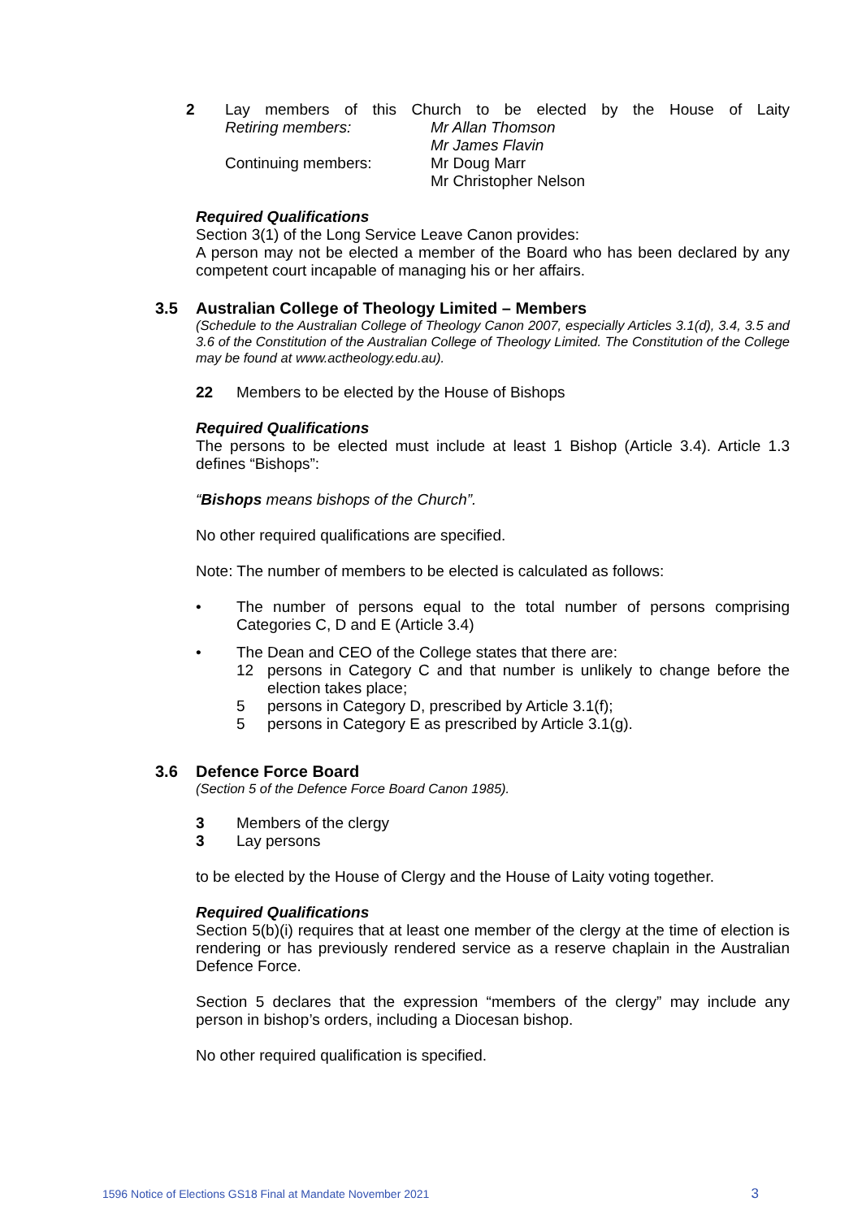2 Lay members of this Church to be elected by the House of Laity
Retiring members:
Continuing members:
Mr Allan Thomson
Mr James Flavin
Mr Doug Marr
Mr Christopher Nelson
Required Qualifications
Section 3(1) of the Long Service Leave Canon provides:
A person may not be elected a member of the Board who has been declared by any competent court incapable of managing his or her affairs.
3.5 Australian College of Theology Limited – Members
(Schedule to the Australian College of Theology Canon 2007, especially Articles 3.1(d), 3.4, 3.5 and 3.6 of the Constitution of the Australian College of Theology Limited. The Constitution of the College may be found at www.actheology.edu.au).
22 Members to be elected by the House of Bishops
Required Qualifications
The persons to be elected must include at least 1 Bishop (Article 3.4). Article 1.3 defines “Bishops”:
“Bishops means bishops of the Church”.
No other required qualifications are specified.
Note: The number of members to be elected is calculated as follows:
• The number of persons equal to the total number of persons comprising Categories C, D and E (Article 3.4)
• The Dean and CEO of the College states that there are:
12 persons in Category C and that number is unlikely to change before the election takes place;
5 persons in Category D, prescribed by Article 3.1(f);
5 persons in Category E as prescribed by Article 3.1(g).
3.6 Defence Force Board
(Section 5 of the Defence Force Board Canon 1985).
3 Members of the clergy
3 Lay persons
to be elected by the House of Clergy and the House of Laity voting together.
Required Qualifications
Section 5(b)(i) requires that at least one member of the clergy at the time of election is rendering or has previously rendered service as a reserve chaplain in the Australian Defence Force.
Section 5 declares that the expression “members of the clergy” may include any person in bishop’s orders, including a Diocesan bishop.
No other required qualification is specified.
1596 Notice of Elections GS18 Final at Mandate November 2021 3